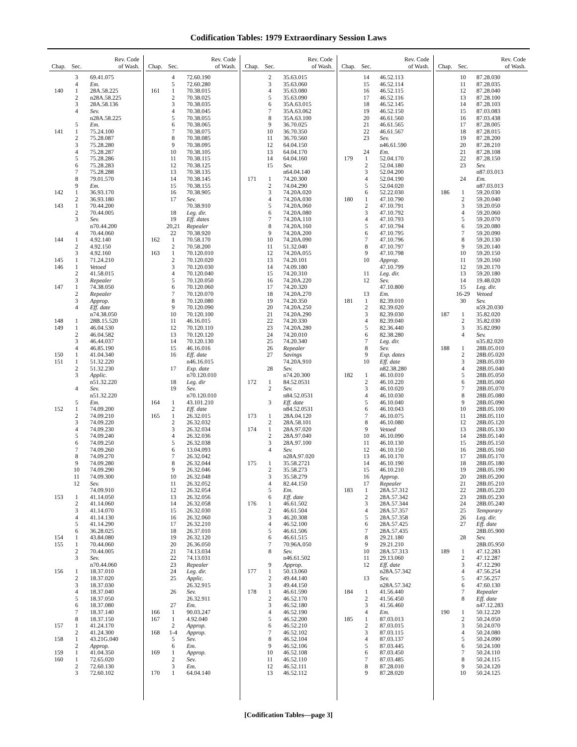Codification Tables: 1979 Extraordinary Session Laws
| Chap. | Sec. | Rev. Code of Wash. |
| --- | --- | --- |
| | 3 | 69.41.075 |
| | 4 | Em. |
| 140 | 1 | 28A.58.225 |
| | 2 | n28A.58.225 |
| | 3 | 28A.58.136 |
| | 4 | Sev. |
| | | n28A.58.225 |
| | 5 | Em. |
| 141 | 1 | 75.24.100 |
| | 2 | 75.28.087 |
| | 3 | 75.28.280 |
| | 4 | 75.28.287 |
| | 5 | 75.28.286 |
| | 6 | 75.28.283 |
| | 7 | 75.28.288 |
| | 8 | 79.01.570 |
| | 9 | Em. |
| 142 | 1 | 36.93.170 |
| | 2 | 36.93.180 |
| 143 | 1 | 70.44.200 |
| | 2 | 70.44.005 |
| | 3 | Sev. |
| | | n70.44.200 |
| | 4 | 70.44.060 |
| 144 | 1 | 4.92.140 |
| | 2 | 4.92.150 |
| | 3 | 4.92.160 |
| 145 | 1 | 71.24.210 |
| 146 | 1 | Vetoed |
| | 2 | 41.58.015 |
| | 3 | Repealer |
| 147 | 1 | 74.38.050 |
| | 2 | Repealer |
| | 3 | Approp. |
| | 4 | Eff. date |
| | | n74.38.050 |
| 148 | 1 | 28B.15.520 |
| 149 | 1 | 46.04.530 |
| | 2 | 46.04.582 |
| | 3 | 46.44.037 |
| | 4 | 46.85.190 |
| 150 | 1 | 41.04.340 |
| 151 | 1 | 51.32.220 |
| | 2 | 51.32.230 |
| | 3 | Applic. |
| | | n51.32.220 |
| | 4 | Sev. |
| | | n51.32.220 |
| | 5 | Em. |
| 152 | 1 | 74.09.200 |
| | 2 | 74.09.210 |
| | 3 | 74.09.220 |
| | 4 | 74.09.230 |
| | 5 | 74.09.240 |
| | 6 | 74.09.250 |
| | 7 | 74.09.260 |
| | 8 | 74.09.270 |
| | 9 | 74.09.280 |
| | 10 | 74.09.290 |
| | 11 | 74.09.300 |
| | 12 | Sev. |
| | | 74.09.910 |
| 153 | 1 | 41.14.050 |
| | 2 | 41.14.060 |
| | 3 | 41.14.070 |
| | 4 | 41.14.130 |
| | 5 | 41.14.290 |
| | 6 | 36.28.025 |
| 154 | 1 | 43.84.080 |
| 155 | 1 | 70.44.060 |
| | 2 | 70.44.005 |
| | 3 | Sev. |
| | | n70.44.060 |
| 156 | 1 | 18.37.010 |
| | 2 | 18.37.020 |
| | 3 | 18.37.030 |
| | 4 | 18.37.040 |
| | 5 | 18.37.050 |
| | 6 | 18.37.080 |
| | 7 | 18.37.140 |
| | 8 | 18.37.150 |
| 157 | 1 | 41.24.170 |
| | 2 | 41.24.300 |
| 158 | 1 | 43.21G.040 |
| | 2 | Approp. |
| 159 | 1 | 41.04.350 |
| 160 | 1 | 72.65.020 |
| | 2 | 72.60.130 |
| | 3 | 72.60.102 |
| Chap. | Sec. | Rev. Code of Wash. |
| --- | --- | --- |
| | 4 | 72.60.190 |
| | 5 | 72.60.280 |
| 161 | 1 | 70.38.015 |
| | 2 | 70.38.025 |
| | 3 | 70.38.035 |
| | 4 | 70.38.045 |
| | 5 | 70.38.055 |
| | 6 | 70.38.065 |
| | 7 | 70.38.075 |
| | 8 | 70.38.085 |
| | 9 | 70.38.095 |
| | 10 | 70.38.105 |
| | 11 | 70.38.115 |
| | 12 | 70.38.125 |
| | 13 | 70.38.135 |
| | 14 | 70.38.145 |
| | 15 | 70.38.155 |
| | 16 | 70.38.905 |
| | 17 | Sev. |
| | | 70.38.910 |
| | 18 | Leg. dir. |
| | 19 | Eff. dates |
| | 20,21 | Repealer |
| | 22 | 70.38.920 |
| 162 | 1 | 70.58.170 |
| | 2 | 70.58.200 |
| 163 | 1 | 70.120.010 |
| | 2 | 70.120.020 |
| | 3 | 70.120.030 |
| | 4 | 70.120.040 |
| | 5 | 70.120.050 |
| | 6 | 70.120.060 |
| | 7 | 70.120.070 |
| | 8 | 70.120.080 |
| | 9 | 70.120.090 |
| | 10 | 70.120.100 |
| | 11 | 46.16.015 |
| | 12 | 70.120.110 |
| | 13 | 70.120.120 |
| | 14 | 70.120.130 |
| | 15 | 46.16.016 |
| | 16 | Eff. date |
| | | n46.16.015 |
| | 17 | Exp. date |
| | | n70.120.010 |
| | 18 | Leg. dir |
| | 19 | Sev. |
| | | n70.120.010 |
| 164 | 1 | 43.101.210 |
| | 2 | Eff. date |
| 165 | 1 | 26.32.015 |
| | 2 | 26.32.032 |
| | 3 | 26.32.034 |
| | 4 | 26.32.036 |
| | 5 | 26.32.038 |
| | 6 | 13.04.093 |
| | 7 | 26.32.042 |
| | 8 | 26.32.044 |
| | 9 | 26.32.046 |
| | 10 | 26.32.048 |
| | 11 | 26.32.052 |
| | 12 | 26.32.054 |
| | 13 | 26.32.056 |
| | 14 | 26.32.058 |
| | 15 | 26.32.030 |
| | 16 | 26.32.060 |
| | 17 | 26.32.210 |
| | 18 | 26.37.010 |
| | 19 | 26.32.120 |
| | 20 | 26.36.050 |
| | 21 | 74.13.034 |
| | 22 | 74.13.031 |
| | 23 | Repealer |
| | 24 | Leg. dir. |
| | 25 | Applic. |
| | | 26.32.915 |
| | 26 | Sev. |
| | | 26.32.911 |
| | 27 | Em. |
| 166 | 1 | 90.03.247 |
| 167 | 1 | 4.92.040 |
| | 2 | Approp. |
| 168 | 1-4 | Approp. |
| | 5 | Sev. |
| | 6 | Em. |
| 169 | 1 | Approp. |
| | 2 | Sev. |
| | 3 | Em. |
| 170 | 1 | 64.04.140 |
| Chap. | Sec. | Rev. Code of Wash. |
| --- | --- | --- |
| | 2 | 35.63.015 |
| | 3 | 35.63.060 |
| | 4 | 35.63.080 |
| | 5 | 35.63.090 |
| | 6 | 35A.63.015 |
| | 7 | 35A.63.062 |
| | 8 | 35A.63.100 |
| | 9 | 36.70.025 |
| | 10 | 36.70.350 |
| | 11 | 36.70.560 |
| | 12 | 64.04.150 |
| | 13 | 64.04.170 |
| | 14 | 64.04.160 |
| | 15 | Sev. |
| | | n64.04.140 |
| 171 | 1 | 74.20.300 |
| | 2 | 74.04.290 |
| | 3 | 74.20A.020 |
| | 4 | 74.20A.030 |
| | 5 | 74.20A.060 |
| | 6 | 74.20A.080 |
| | 7 | 74.20A.110 |
| | 8 | 74.20A.160 |
| | 9 | 74.20A.200 |
| | 10 | 74.20A.090 |
| | 11 | 51.32.040 |
| | 12 | 74.20A.055 |
| | 13 | 74.20.101 |
| | 14 | 74.09.180 |
| | 15 | 74.20.310 |
| | 16 | 74.20A.220 |
| | 17 | 74.20.320 |
| | 18 | 74.20A.270 |
| | 19 | 74.20.350 |
| | 20 | 74.20A.250 |
| | 21 | 74.20A.290 |
| | 22 | 74.20.330 |
| | 23 | 74.20A.280 |
| | 24 | 74.20.010 |
| | 25 | 74.20.340 |
| | 26 | Repealer |
| | 27 | Savings |
| | | 74.20A.910 |
| | 28 | Sev. |
| | | n74.20.300 |
| 172 | 1 | 84.52.0531 |
| | 2 | Sev. |
| | | n84.52.0531 |
| | 3 | Eff. date |
| | | n84.52.0531 |
| 173 | 1 | 28A.04.120 |
| | 2 | 28A.58.101 |
| 174 | 1 | 28A.97.020 |
| | 2 | 28A.97.040 |
| | 3 | 28A.97.100 |
| | 4 | Sev. |
| | | n28A.97.020 |
| 175 | 1 | 35.58.2721 |
| | 2 | 35.58.273 |
| | 3 | 35.58.279 |
| | 4 | 82.44.150 |
| | 5 | Em. |
| | 6 | Eff. date |
| 176 | 1 | 46.61.502 |
| | 2 | 46.61.504 |
| | 3 | 46.20.308 |
| | 4 | 46.52.100 |
| | 5 | 46.61.506 |
| | 6 | 46.61.515 |
| | 7 | 70.96A.050 |
| | 8 | Sev. |
| | | n46.61.502 |
| | 9 | Approp. |
| 177 | 1 | 50.13.060 |
| | 2 | 49.44.140 |
| | 3 | 49.44.150 |
| 178 | 1 | 46.61.590 |
| | 2 | 46.52.170 |
| | 3 | 46.52.180 |
| | 4 | 46.52.190 |
| | 5 | 46.52.200 |
| | 6 | 46.52.210 |
| | 7 | 46.52.102 |
| | 8 | 46.52.104 |
| | 9 | 46.52.106 |
| | 10 | 46.52.108 |
| | 11 | 46.52.110 |
| | 12 | 46.52.111 |
| | 13 | 46.52.112 |
| Chap. | Sec. | Rev. Code of Wash. |
| --- | --- | --- |
| | 14 | 46.52.113 |
| | 15 | 46.52.114 |
| | 16 | 46.52.115 |
| | 17 | 46.52.116 |
| | 18 | 46.52.145 |
| | 19 | 46.52.150 |
| | 20 | 46.61.560 |
| | 21 | 46.61.565 |
| | 22 | 46.61.567 |
| | 23 | Sev. |
| | | n46.61.590 |
| | 24 | Em. |
| 179 | 1 | 52.04.170 |
| | 2 | 52.04.180 |
| | 3 | 52.04.200 |
| | 4 | 52.04.190 |
| | 5 | 52.04.020 |
| | 6 | 52.22.030 |
| 180 | 1 | 47.10.790 |
| | 2 | 47.10.791 |
| | 3 | 47.10.792 |
| | 4 | 47.10.793 |
| | 5 | 47.10.794 |
| | 6 | 47.10.795 |
| | 7 | 47.10.796 |
| | 8 | 47.10.797 |
| | 9 | 47.10.798 |
| | 10 | Approp. |
| | | 47.10.799 |
| | 11 | Leg. dir. |
| | 12 | Sev. |
| | | 47.10.800 |
| | 13 | Em. |
| 181 | 1 | 82.39.010 |
| | 2 | 82.39.020 |
| | 3 | 82.39.030 |
| | 4 | 82.39.040 |
| | 5 | 82.36.440 |
| | 6 | 82.38.280 |
| | 7 | Leg. dir. |
| | 8 | Sev. |
| | 9 | Exp. dates |
| | 10 | Eff. date |
| | | n82.38.280 |
| 182 | 1 | 46.10.010 |
| | 2 | 46.10.220 |
| | 3 | 46.10.020 |
| | 4 | 46.10.030 |
| | 5 | 46.10.040 |
| | 6 | 46.10.043 |
| | 7 | 46.10.075 |
| | 8 | 46.10.080 |
| | 9 | Vetoed |
| | 10 | 46.10.090 |
| | 11 | 46.10.130 |
| | 12 | 46.10.150 |
| | 13 | 46.10.170 |
| | 14 | 46.10.190 |
| | 15 | 46.10.210 |
| | 16 | Approp. |
| | 17 | Repealer |
| 183 | 1 | 28A.57.312 |
| | 2 | 28A.57.342 |
| | 3 | 28A.57.344 |
| | 4 | 28A.57.357 |
| | 5 | 28A.57.358 |
| | 6 | 28A.57.425 |
| | 7 | 28A.57.435 |
| | 8 | 29.21.180 |
| | 9 | 29.21.210 |
| | 10 | 28A.57.313 |
| | 11 | 29.13.060 |
| | 12 | Eff. date |
| | | n28A.57.342 |
| | 13 | Sev. |
| | | n28A.57.342 |
| 184 | 1 | 41.56.440 |
| | 2 | 41.56.450 |
| | 3 | 41.56.460 |
| | 4 | Em. |
| 185 | 1 | 87.03.013 |
| | 2 | 87.03.015 |
| | 3 | 87.03.115 |
| | 4 | 87.03.137 |
| | 5 | 87.03.445 |
| | 6 | 87.03.450 |
| | 7 | 87.03.485 |
| | 8 | 87.28.010 |
| | 9 | 87.28.020 |
| Chap. | Sec. | Rev. Code of Wash. |
| --- | --- | --- |
| | 10 | 87.28.030 |
| | 11 | 87.28.035 |
| | 12 | 87.28.040 |
| | 13 | 87.28.100 |
| | 14 | 87.28.103 |
| | 15 | 87.03.083 |
| | 16 | 87.03.438 |
| | 17 | 87.28.005 |
| | 18 | 87.28.015 |
| | 19 | 87.28.200 |
| | 20 | 87.28.210 |
| | 21 | 87.28.108 |
| | 22 | 87.28.150 |
| | 23 | Sev. |
| | | n87.03.013 |
| | 24 | Em. |
| | | n87.03.013 |
| 186 | 1 | 59.20.030 |
| | 2 | 59.20.040 |
| | 3 | 59.20.050 |
| | 4 | 59.20.060 |
| | 5 | 59.20.070 |
| | 6 | 59.20.080 |
| | 7 | 59.20.090 |
| | 8 | 59.20.130 |
| | 9 | 59.20.140 |
| | 10 | 59.20.150 |
| | 11 | 59.20.160 |
| | 12 | 59.20.170 |
| | 13 | 59.20.180 |
| | 14 | 19.48.020 |
| | 15 | Leg. dir. |
| | 16-29 | Vetoed |
| | 30 | Sev. |
| | | n59.20.030 |
| 187 | 1 | 35.82.020 |
| | 2 | 35.82.030 |
| | 3 | 35.82.090 |
| | 4 | Sev. |
| | | n35.82.020 |
| 188 | 1 | 28B.05.010 |
| | 2 | 28B.05.020 |
| | 3 | 28B.05.030 |
| | 4 | 28B.05.040 |
| | 5 | 28B.05.050 |
| | 6 | 28B.05.060 |
| | 7 | 28B.05.070 |
| | 8 | 28B.05.080 |
| | 9 | 28B.05.090 |
| | 10 | 28B.05.100 |
| | 11 | 28B.05.110 |
| | 12 | 28B.05.120 |
| | 13 | 28B.05.130 |
| | 14 | 28B.05.140 |
| | 15 | 28B.05.150 |
| | 16 | 28B.05.160 |
| | 17 | 28B.05.170 |
| | 18 | 28B.05.180 |
| | 19 | 28B.05.190 |
| | 20 | 28B.05.200 |
| | 21 | 28B.05.210 |
| | 22 | 28B.05.220 |
| | 23 | 28B.05.230 |
| | 24 | 28B.05.240 |
| | 25 | Temporary |
| | 26 | Leg. dir. |
| | 27 | Eff. date |
| | | 28B.05.900 |
| | 28 | Sev. |
| | | 28B.05.950 |
| 189 | 1 | 47.12.283 |
| | 2 | 47.12.287 |
| | 3 | 47.12.290 |
| | 4 | 47.56.254 |
| | 5 | 47.56.257 |
| | 6 | 47.60.130 |
| | 7 | Repealer |
| | 8 | Eff. date |
| | | n47.12.283 |
| 190 | 1 | 50.12.220 |
| | 2 | 50.24.050 |
| | 3 | 50.24.070 |
| | 4 | 50.24.080 |
| | 5 | 50.24.090 |
| | 6 | 50.24.100 |
| | 7 | 50.24.110 |
| | 8 | 50.24.115 |
| | 9 | 50.24.120 |
| | 10 | 50.24.125 |
[Codification Tables—page 3]